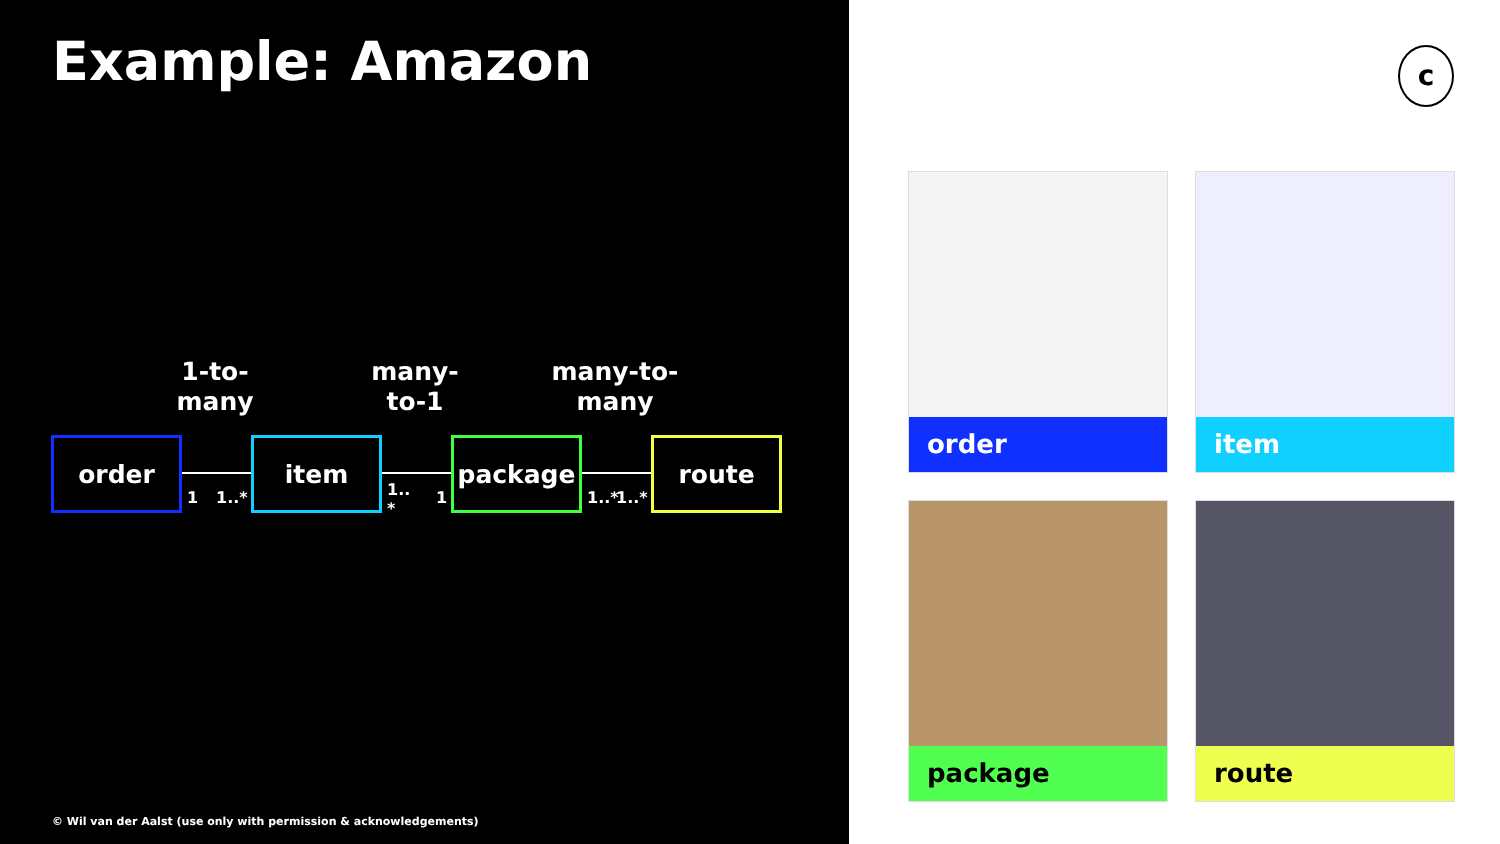Example: Amazon
1-to-
many
many-
to-1
many-to-
many
order item package route
1 1..*
1..
*
1 1..* 1..*
© Wil van der Aalst (use only with permission & acknowledgements)
c
order item
package route